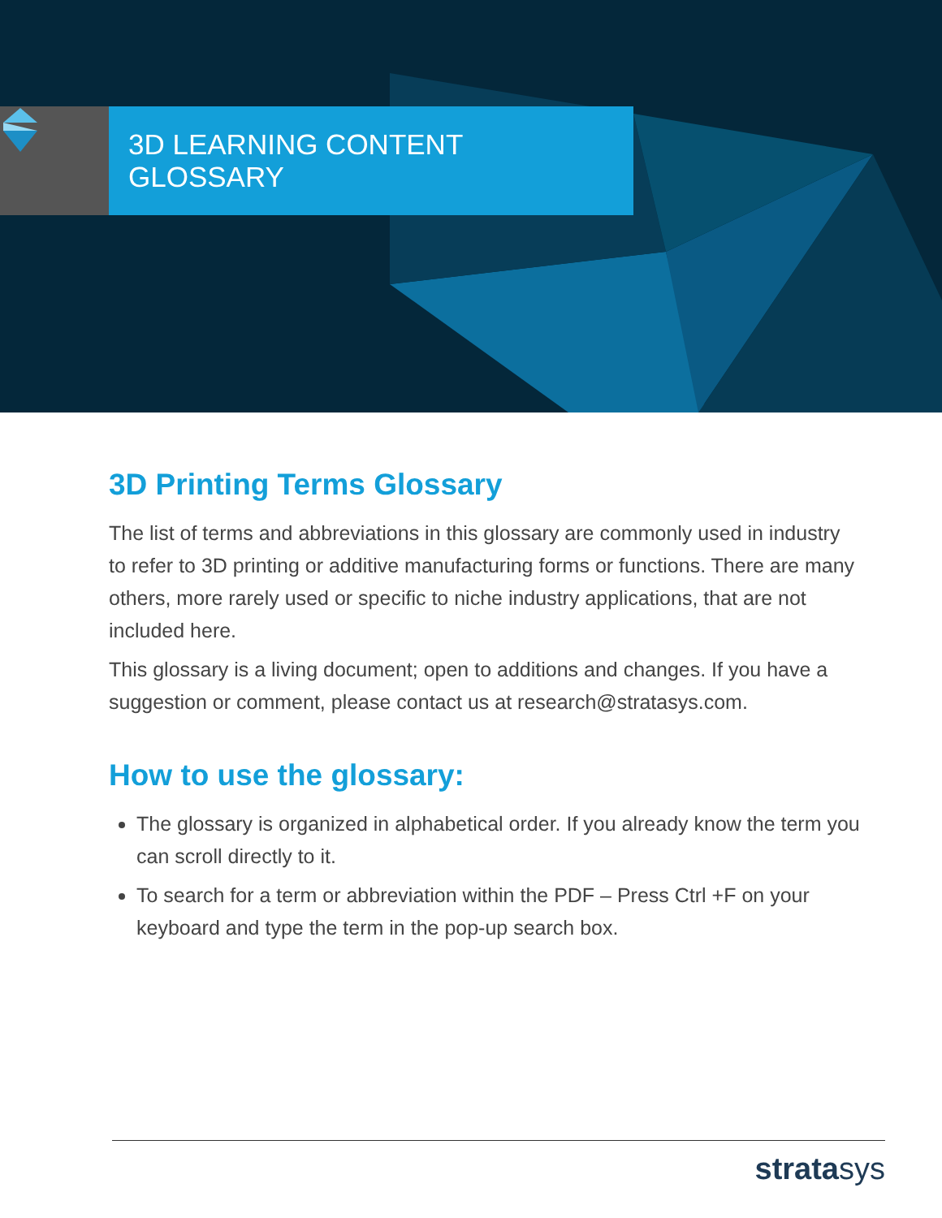3D LEARNING CONTENT GLOSSARY
3D Printing Terms Glossary
The list of terms and abbreviations in this glossary are commonly used in industry to refer to 3D printing or additive manufacturing forms or functions. There are many others, more rarely used or specific to niche industry applications, that are not included here.
This glossary is a living document; open to additions and changes. If you have a suggestion or comment, please contact us at research@stratasys.com.
How to use the glossary:
The glossary is organized in alphabetical order. If you already know the term you can scroll directly to it.
To search for a term or abbreviation within the PDF – Press Ctrl +F on your keyboard and type the term in the pop-up search box.
stratasys